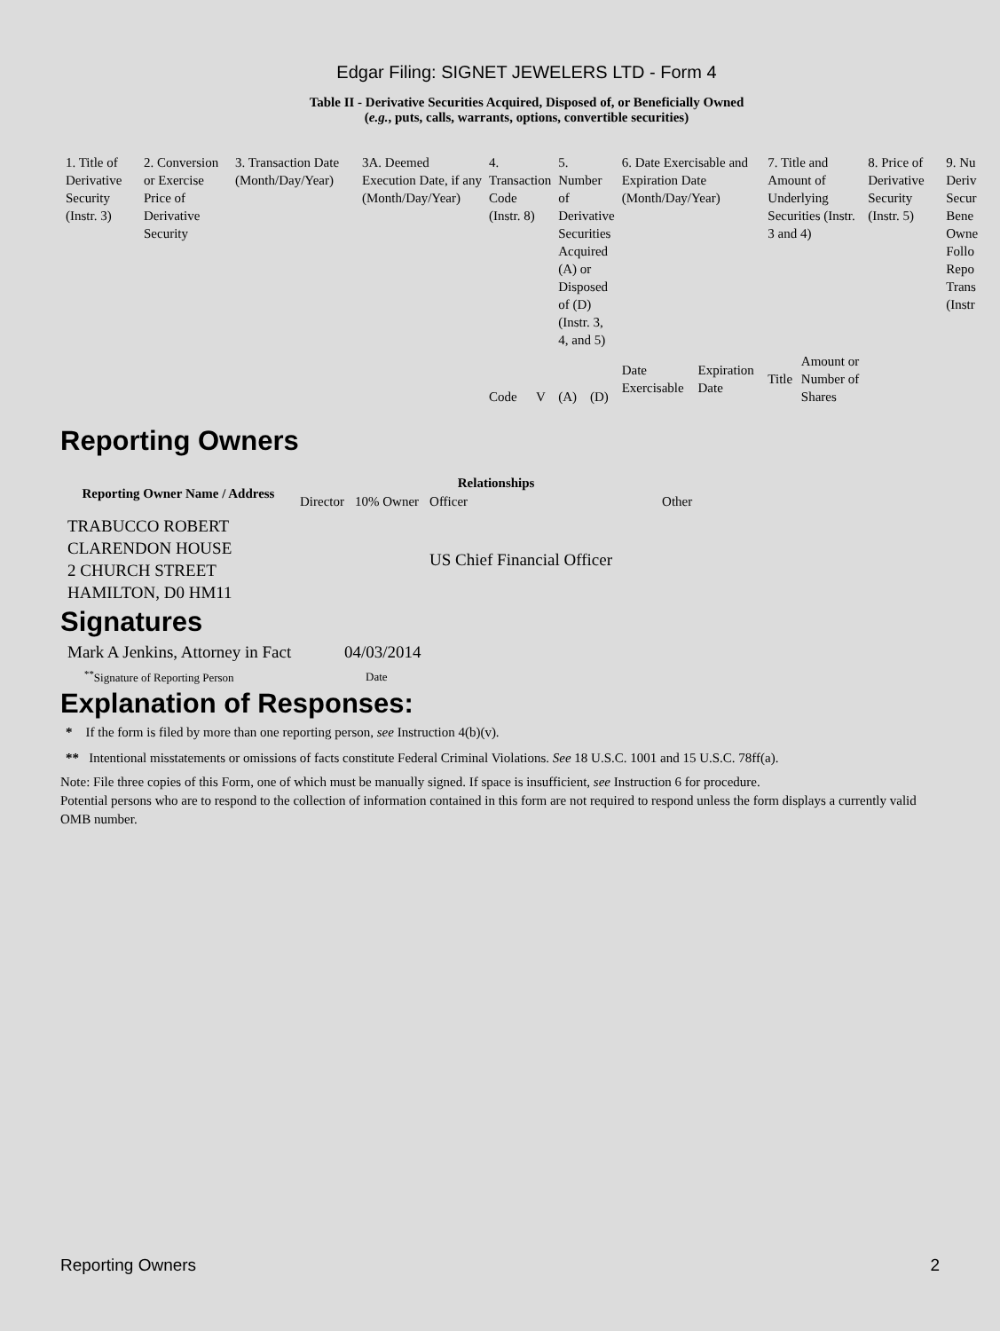Edgar Filing: SIGNET JEWELERS LTD - Form 4
Table II - Derivative Securities Acquired, Disposed of, or Beneficially Owned
(e.g., puts, calls, warrants, options, convertible securities)
| 1. Title of Derivative Security (Instr. 3) | 2. Conversion or Exercise Price of Derivative Security | 3. Transaction Date (Month/Day/Year) | 3A. Deemed Execution Date, if any (Month/Day/Year) | 4. Transaction Code (Instr. 8) | | 5. Number of Derivative Securities Acquired (A) or Disposed of (D) (Instr. 3, 4, and 5) | | 6. Date Exercisable and Expiration Date (Month/Day/Year) | | 7. Title and Amount of Underlying Securities (Instr. 3 and 4) | | 8. Price of Derivative Security (Instr. 5) | 9. Nu Deriv Secur Bene Owne Follo Repo Trans (Instr |
| | | | | Code | V | (A) | (D) | Date Exercisable | Expiration Date | Title | Amount or Number of Shares | | |
Reporting Owners
| Reporting Owner Name / Address | Relationships | | | |
| --- | --- | --- | --- | --- |
| | Director | 10% Owner | Officer | Other |
| TRABUCCO ROBERT CLARENDON HOUSE 2 CHURCH STREET HAMILTON, D0 HM11 | | | US Chief Financial Officer | |
Signatures
| Mark A Jenkins, Attorney in Fact | 04/03/2014 |
| <sup>**</sup> Signature of Reporting Person | Date |
Explanation of Responses:
* If the form is filed by more than one reporting person, see Instruction 4(b)(v).
** Intentional misstatements or omissions of facts constitute Federal Criminal Violations. See 18 U.S.C. 1001 and 15 U.S.C. 78ff(a).
Note: File three copies of this Form, one of which must be manually signed. If space is insufficient, see Instruction 6 for procedure.
Potential persons who are to respond to the collection of information contained in this form are not required to respond unless the form displays a currently valid OMB number.
Reporting Owners 2